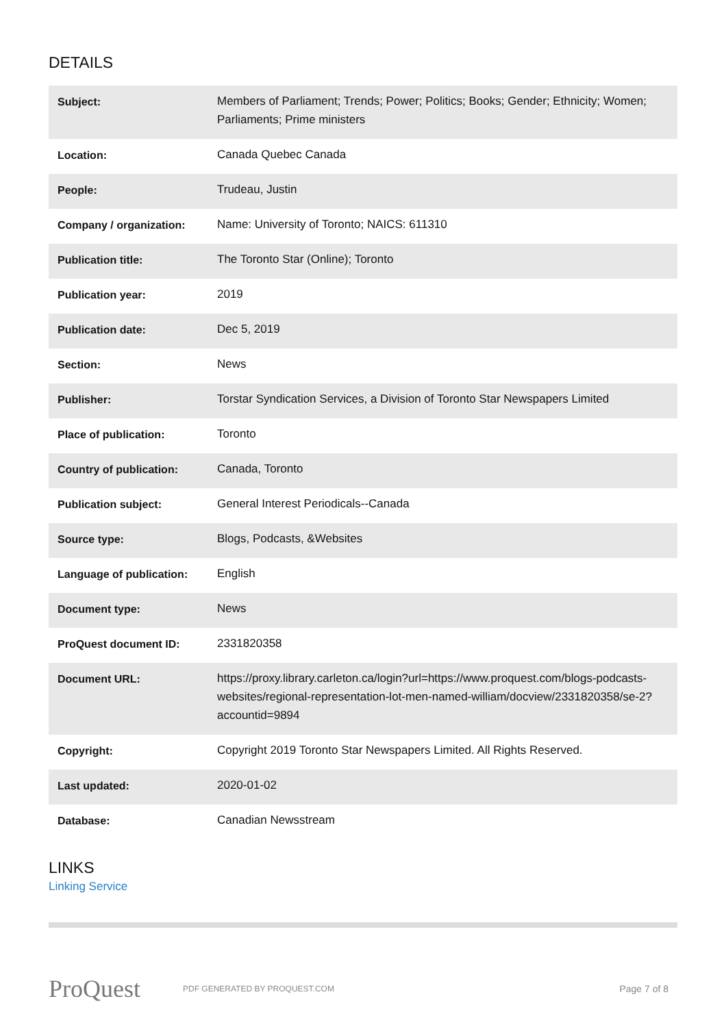DETAILS
| Subject: | Members of Parliament; Trends; Power; Politics; Books; Gender; Ethnicity; Women; Parliaments; Prime ministers |
| Location: | Canada Quebec Canada |
| People: | Trudeau, Justin |
| Company / organization: | Name: University of Toronto; NAICS: 611310 |
| Publication title: | The Toronto Star (Online); Toronto |
| Publication year: | 2019 |
| Publication date: | Dec 5, 2019 |
| Section: | News |
| Publisher: | Torstar Syndication Services, a Division of Toronto Star Newspapers Limited |
| Place of publication: | Toronto |
| Country of publication: | Canada, Toronto |
| Publication subject: | General Interest Periodicals--Canada |
| Source type: | Blogs, Podcasts, &Websites |
| Language of publication: | English |
| Document type: | News |
| ProQuest document ID: | 2331820358 |
| Document URL: | https://proxy.library.carleton.ca/login?url=https://www.proquest.com/blogs-podcasts-websites/regional-representation-lot-men-named-william/docview/2331820358/se-2?accountid=9894 |
| Copyright: | Copyright 2019 Toronto Star Newspapers Limited. All Rights Reserved. |
| Last updated: | 2020-01-02 |
| Database: | Canadian Newsstream |
LINKS
Linking Service
ProQuest
PDF GENERATED BY PROQUEST.COM
Page 7 of 8